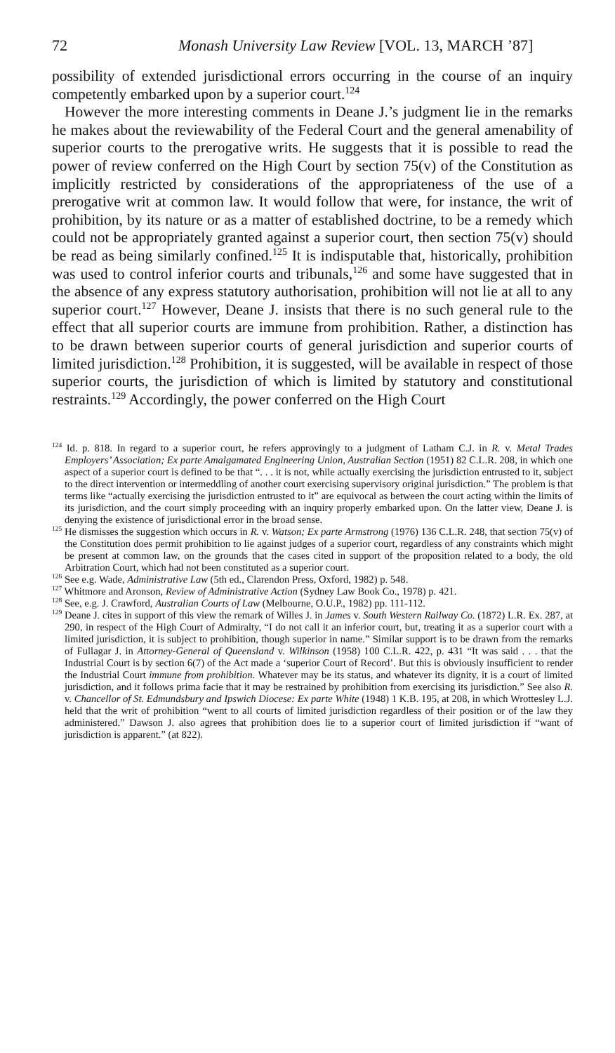72 Monash University Law Review [VOL. 13, MARCH ’87]
possibility of extended jurisdictional errors occurring in the course of an inquiry competently embarked upon by a superior court.<sup>124</sup>
However the more interesting comments in Deane J.’s judgment lie in the remarks he makes about the reviewability of the Federal Court and the general amenability of superior courts to the prerogative writs. He suggests that it is possible to read the power of review conferred on the High Court by section 75(v) of the Constitution as implicitly restricted by considerations of the appropriateness of the use of a prerogative writ at common law. It would follow that were, for instance, the writ of prohibition, by its nature or as a matter of established doctrine, to be a remedy which could not be appropriately granted against a superior court, then section 75(v) should be read as being similarly confined.<sup>125</sup> It is indisputable that, historically, prohibition was used to control inferior courts and tribunals,<sup>126</sup> and some have suggested that in the absence of any express statutory authorisation, prohibition will not lie at all to any superior court.<sup>127</sup> However, Deane J. insists that there is no such general rule to the effect that all superior courts are immune from prohibition. Rather, a distinction has to be drawn between superior courts of general jurisdiction and superior courts of limited jurisdiction.<sup>128</sup> Prohibition, it is suggested, will be available in respect of those superior courts, the jurisdiction of which is limited by statutory and constitutional restraints.<sup>129</sup> Accordingly, the power conferred on the High Court
<sup>124</sup> Id. p. 818. In regard to a superior court, he refers approvingly to a judgment of Latham C.J. in R. v. Metal Trades Employers’ Association; Ex parte Amalgamated Engineering Union, Australian Section (1951) 82 C.L.R. 208, in which one aspect of a superior court is defined to be that “. . . it is not, while actually exercising the jurisdiction entrusted to it, subject to the direct intervention or intermeddling of another court exercising supervisory original jurisdiction.” The problem is that terms like “actually exercising the jurisdiction entrusted to it” are equivocal as between the court acting within the limits of its jurisdiction, and the court simply proceeding with an inquiry properly embarked upon. On the latter view, Deane J. is denying the existence of jurisdictional error in the broad sense.
<sup>125</sup> He dismisses the suggestion which occurs in R. v. Watson; Ex parte Armstrong (1976) 136 C.L.R. 248, that section 75(v) of the Constitution does permit prohibition to lie against judges of a superior court, regardless of any constraints which might be present at common law, on the grounds that the cases cited in support of the proposition related to a body, the old Arbitration Court, which had not been constituted as a superior court.
<sup>126</sup> See e.g. Wade, Administrative Law (5th ed., Clarendon Press, Oxford, 1982) p. 548.
<sup>127</sup> Whitmore and Aronson, Review of Administrative Action (Sydney Law Book Co., 1978) p. 421.
<sup>128</sup> See, e.g. J. Crawford, Australian Courts of Law (Melbourne, O.U.P., 1982) pp. 111-112.
<sup>129</sup> Deane J. cites in support of this view the remark of Willes J. in James v. South Western Railway Co. (1872) L.R. Ex. 287, at 290, in respect of the High Court of Admiralty, “I do not call it an inferior court, but, treating it as a superior court with a limited jurisdiction, it is subject to prohibition, though superior in name.” Similar support is to be drawn from the remarks of Fullagar J. in Attorney-General of Queensland v. Wilkinson (1958) 100 C.L.R. 422, p. 431 “It was said . . . that the Industrial Court is by section 6(7) of the Act made a ‘superior Court of Record’. But this is obviously insufficient to render the Industrial Court immune from prohibition. Whatever may be its status, and whatever its dignity, it is a court of limited jurisdiction, and it follows prima facie that it may be restrained by prohibition from exercising its jurisdiction.” See also R. v. Chancellor of St. Edmundsbury and Ipswich Diocese: Ex parte White (1948) 1 K.B. 195, at 208, in which Wrottesley L.J. held that the writ of prohibition “went to all courts of limited jurisdiction regardless of their position or of the law they administered.” Dawson J. also agrees that prohibition does lie to a superior court of limited jurisdiction if “want of jurisdiction is apparent.” (at 822).